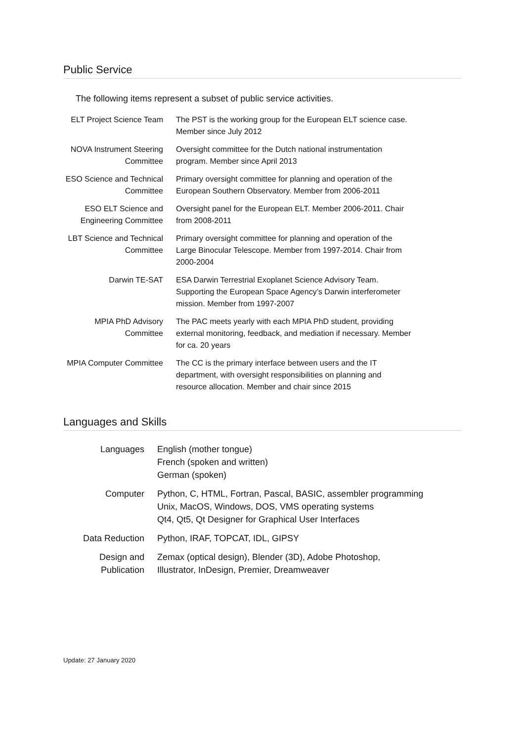Public Service
The following items represent a subset of public service activities.
| ELT Project Science Team | The PST is the working group for the European ELT science case. Member since July 2012 |
| NOVA Instrument Steering Committee | Oversight committee for the Dutch national instrumentation program. Member since April 2013 |
| ESO Science and Technical Committee | Primary oversight committee for planning and operation of the European Southern Observatory. Member from 2006-2011 |
| ESO ELT Science and Engineering Committee | Oversight panel for the European ELT. Member 2006-2011. Chair from 2008-2011 |
| LBT Science and Technical Committee | Primary oversight committee for planning and operation of the Large Binocular Telescope. Member from 1997-2014. Chair from 2000-2004 |
| Darwin TE-SAT | ESA Darwin Terrestrial Exoplanet Science Advisory Team. Supporting the European Space Agency’s Darwin interferometer mission. Member from 1997-2007 |
| MPIA PhD Advisory Committee | The PAC meets yearly with each MPIA PhD student, providing external monitoring, feedback, and mediation if necessary. Member for ca. 20 years |
| MPIA Computer Committee | The CC is the primary interface between users and the IT department, with oversight responsibilities on planning and resource allocation. Member and chair since 2015 |
Languages and Skills
| Languages | English (mother tongue) French (spoken and written) German (spoken) |
| Computer | Python, C, HTML, Fortran, Pascal, BASIC, assembler programming Unix, MacOS, Windows, DOS, VMS operating systems Qt4, Qt5, Qt Designer for Graphical User Interfaces |
| Data Reduction | Python, IRAF, TOPCAT, IDL, GIPSY |
| Design and Publication | Zemax (optical design), Blender (3D), Adobe Photoshop, Illustrator, InDesign, Premier, Dreamweaver |
Update: 27 January 2020